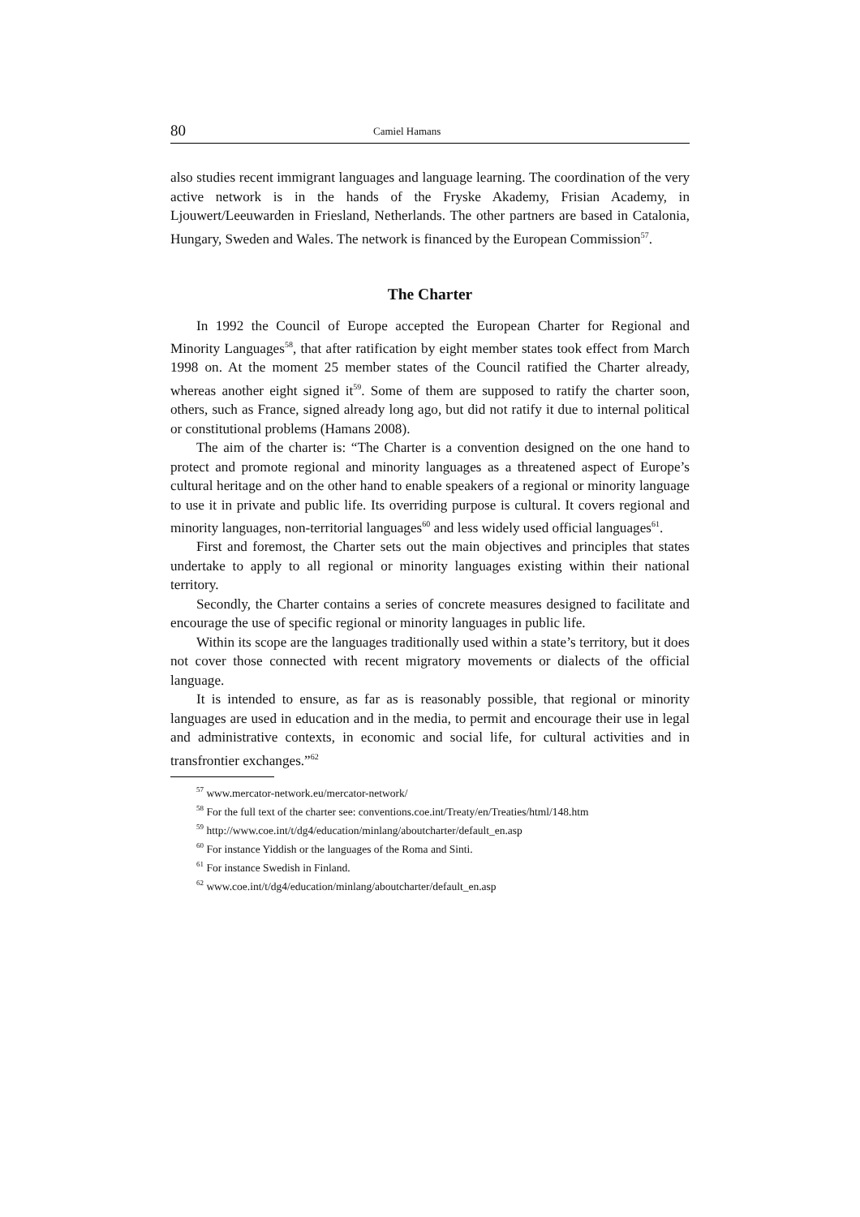80 Camiel Hamans
also studies recent immigrant languages and language learning. The coordination of the very active network is in the hands of the Fryske Akademy, Frisian Academy, in Ljouwert/Leeuwarden in Friesland, Netherlands. The other partners are based in Catalonia, Hungary, Sweden and Wales. The network is financed by the European Commission<sup>57</sup>.
The Charter
In 1992 the Council of Europe accepted the European Charter for Regional and Minority Languages<sup>58</sup>, that after ratification by eight member states took effect from March 1998 on. At the moment 25 member states of the Council ratified the Charter already, whereas another eight signed it<sup>59</sup>. Some of them are supposed to ratify the charter soon, others, such as France, signed already long ago, but did not ratify it due to internal political or constitutional problems (Hamans 2008).
The aim of the charter is: “The Charter is a convention designed on the one hand to protect and promote regional and minority languages as a threatened aspect of Europe’s cultural heritage and on the other hand to enable speakers of a regional or minority language to use it in private and public life. Its overriding purpose is cultural. It covers regional and minority languages, non-territorial languages<sup>60</sup> and less widely used official languages<sup>61</sup>.
First and foremost, the Charter sets out the main objectives and principles that states undertake to apply to all regional or minority languages existing within their national territory.
Secondly, the Charter contains a series of concrete measures designed to facilitate and encourage the use of specific regional or minority languages in public life.
Within its scope are the languages traditionally used within a state’s territory, but it does not cover those connected with recent migratory movements or dialects of the official language.
It is intended to ensure, as far as is reasonably possible, that regional or minority languages are used in education and in the media, to permit and encourage their use in legal and administrative contexts, in economic and social life, for cultural activities and in transfrontier exchanges.”<sup>62</sup>
<sup>57</sup> www.mercator-network.eu/mercator-network/
<sup>58</sup> For the full text of the charter see: conventions.coe.int/Treaty/en/Treaties/html/148.htm
<sup>59</sup> http://www.coe.int/t/dg4/education/minlang/aboutcharter/default_en.asp
<sup>60</sup> For instance Yiddish or the languages of the Roma and Sinti.
<sup>61</sup> For instance Swedish in Finland.
<sup>62</sup> www.coe.int/t/dg4/education/minlang/aboutcharter/default_en.asp